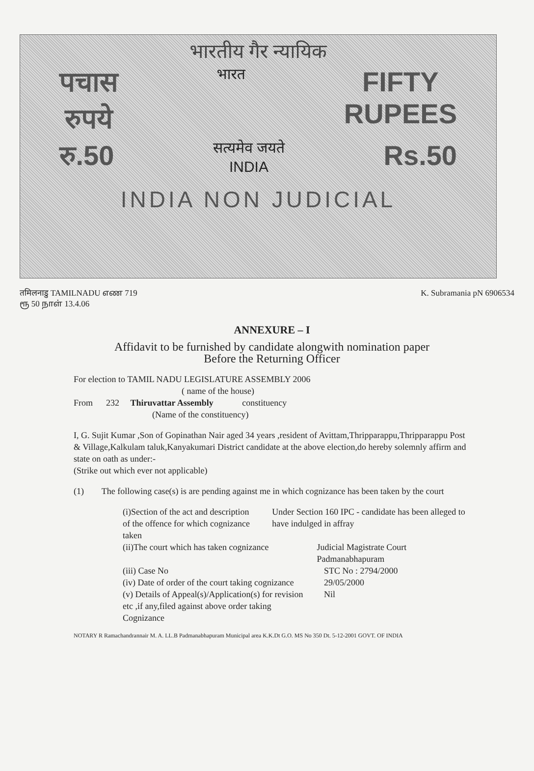भारतीय गैर न्यायिक
पचास
रुपये
भारत
FIFTY
RUPEES
रु.50
सत्यमेव जयते
INDIA
Rs.50
INDIA NON JUDICIAL
तमिलनाडु TAMILNADU எண 719
ரூ 50 நாள் 13.4.06
K. Subramania pN 6906534
ANNEXURE – I
Affidavit to be furnished by candidate alongwith nomination paper
Before the Returning Officer
For election to TAMIL NADU LEGISLATURE ASSEMBLY 2006
( name of the house)
From 232 Thiruvattar Assembly constituency
(Name of the constituency)
I, G. Sujit Kumar ,Son of Gopinathan Nair aged 34 years ,resident of Avittam,Thripparappu,Thripparappu Post & Village,Kalkulam taluk,Kanyakumari District candidate at the above election,do hereby solemnly affirm and state on oath as under:-
(Strike out which ever not applicable)
(1) The following case(s) is are pending against me in which cognizance has been taken by the court
(i)Section of the act and description of the offence for which cognizance taken
Under Section 160 IPC - candidate has been alleged to have indulged in affray
(ii)The court which has taken cognizance
Judicial Magistrate Court Padmanabhapuram
(iii) Case No STC No : 2794/2000
(iv) Date of order of the court taking cognizance
29/05/2000
(v) Details of Appeal(s)/Application(s) for revision etc ,if any,filed against above order taking Cognizance
Nil
NOTARY R Ramachandrannair M. A. LL.B Padmanabhapuram Municipal area K.K.Dt G.O. MS No 350 Dt. 5-12-2001 GOVT. OF INDIA